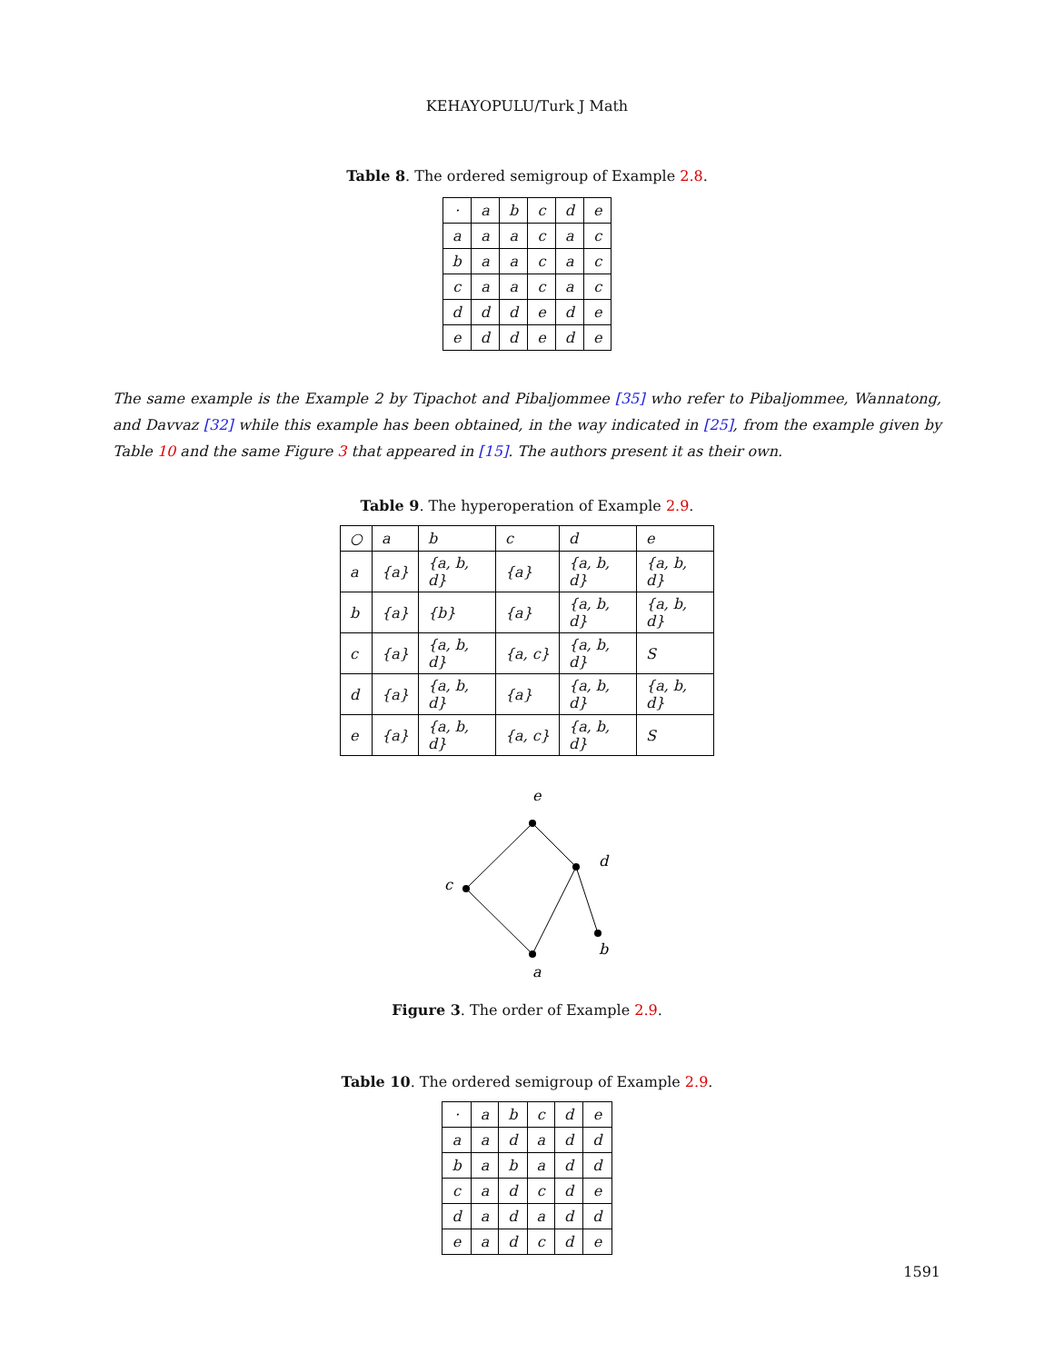KEHAYOPULU/Turk J Math
Table 8. The ordered semigroup of Example 2.8.
| · | a | b | c | d | e |
| a | a | a | c | a | c |
| b | a | a | c | a | c |
| c | a | a | c | a | c |
| d | d | d | e | d | e |
| e | d | d | e | d | e |
The same example is the Example 2 by Tipachot and Pibaljommee [35] who refer to Pibaljommee, Wannatong, and Davvaz [32] while this example has been obtained, in the way indicated in [25], from the example given by Table 10 and the same Figure 3 that appeared in [15]. The authors present it as their own.
Table 9. The hyperoperation of Example 2.9.
| ○ | a | b | c | d | e |
| a | {a} | {a, b, d} | {a} | {a, b, d} | {a, b, d} |
| b | {a} | {b} | {a} | {a, b, d} | {a, b, d} |
| c | {a} | {a, b, d} | {a, c} | {a, b, d} | S |
| d | {a} | {a, b, d} | {a} | {a, b, d} | {a, b, d} |
| e | {a} | {a, b, d} | {a, c} | {a, b, d} | S |
e
d
c
b
a
Figure 3. The order of Example 2.9.
Table 10. The ordered semigroup of Example 2.9.
| · | a | b | c | d | e |
| a | a | d | a | d | d |
| b | a | b | a | d | d |
| c | a | d | c | d | e |
| d | a | d | a | d | d |
| e | a | d | c | d | e |
1591